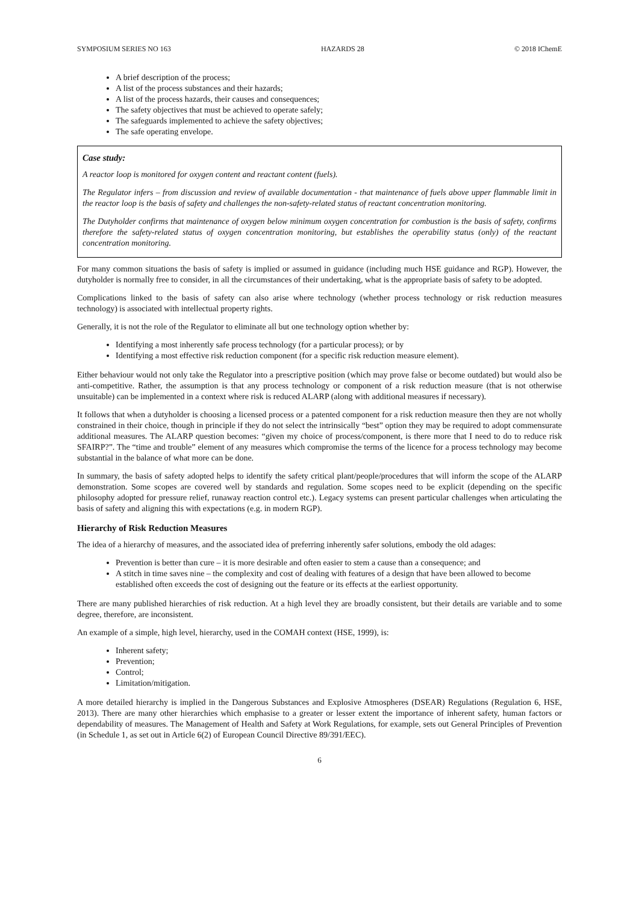SYMPOSIUM SERIES NO 163 HAZARDS 28 © 2018 IChemE
A brief description of the process;
A list of the process substances and their hazards;
A list of the process hazards, their causes and consequences;
The safety objectives that must be achieved to operate safely;
The safeguards implemented to achieve the safety objectives;
The safe operating envelope.
Case study:
A reactor loop is monitored for oxygen content and reactant content (fuels).
The Regulator infers – from discussion and review of available documentation - that maintenance of fuels above upper flammable limit in the reactor loop is the basis of safety and challenges the non-safety-related status of reactant concentration monitoring.
The Dutyholder confirms that maintenance of oxygen below minimum oxygen concentration for combustion is the basis of safety, confirms therefore the safety-related status of oxygen concentration monitoring, but establishes the operability status (only) of the reactant concentration monitoring.
For many common situations the basis of safety is implied or assumed in guidance (including much HSE guidance and RGP). However, the dutyholder is normally free to consider, in all the circumstances of their undertaking, what is the appropriate basis of safety to be adopted.
Complications linked to the basis of safety can also arise where technology (whether process technology or risk reduction measures technology) is associated with intellectual property rights.
Generally, it is not the role of the Regulator to eliminate all but one technology option whether by:
Identifying a most inherently safe process technology (for a particular process); or by
Identifying a most effective risk reduction component (for a specific risk reduction measure element).
Either behaviour would not only take the Regulator into a prescriptive position (which may prove false or become outdated) but would also be anti-competitive. Rather, the assumption is that any process technology or component of a risk reduction measure (that is not otherwise unsuitable) can be implemented in a context where risk is reduced ALARP (along with additional measures if necessary).
It follows that when a dutyholder is choosing a licensed process or a patented component for a risk reduction measure then they are not wholly constrained in their choice, though in principle if they do not select the intrinsically “best” option they may be required to adopt commensurate additional measures. The ALARP question becomes: “given my choice of process/component, is there more that I need to do to reduce risk SFAIRP?”. The “time and trouble” element of any measures which compromise the terms of the licence for a process technology may become substantial in the balance of what more can be done.
In summary, the basis of safety adopted helps to identify the safety critical plant/people/procedures that will inform the scope of the ALARP demonstration. Some scopes are covered well by standards and regulation. Some scopes need to be explicit (depending on the specific philosophy adopted for pressure relief, runaway reaction control etc.). Legacy systems can present particular challenges when articulating the basis of safety and aligning this with expectations (e.g. in modern RGP).
Hierarchy of Risk Reduction Measures
The idea of a hierarchy of measures, and the associated idea of preferring inherently safer solutions, embody the old adages:
Prevention is better than cure – it is more desirable and often easier to stem a cause than a consequence; and
A stitch in time saves nine – the complexity and cost of dealing with features of a design that have been allowed to become established often exceeds the cost of designing out the feature or its effects at the earliest opportunity.
There are many published hierarchies of risk reduction. At a high level they are broadly consistent, but their details are variable and to some degree, therefore, are inconsistent.
An example of a simple, high level, hierarchy, used in the COMAH context (HSE, 1999), is:
Inherent safety;
Prevention;
Control;
Limitation/mitigation.
A more detailed hierarchy is implied in the Dangerous Substances and Explosive Atmospheres (DSEAR) Regulations (Regulation 6, HSE, 2013). There are many other hierarchies which emphasise to a greater or lesser extent the importance of inherent safety, human factors or dependability of measures. The Management of Health and Safety at Work Regulations, for example, sets out General Principles of Prevention (in Schedule 1, as set out in Article 6(2) of European Council Directive 89/391/EEC).
6